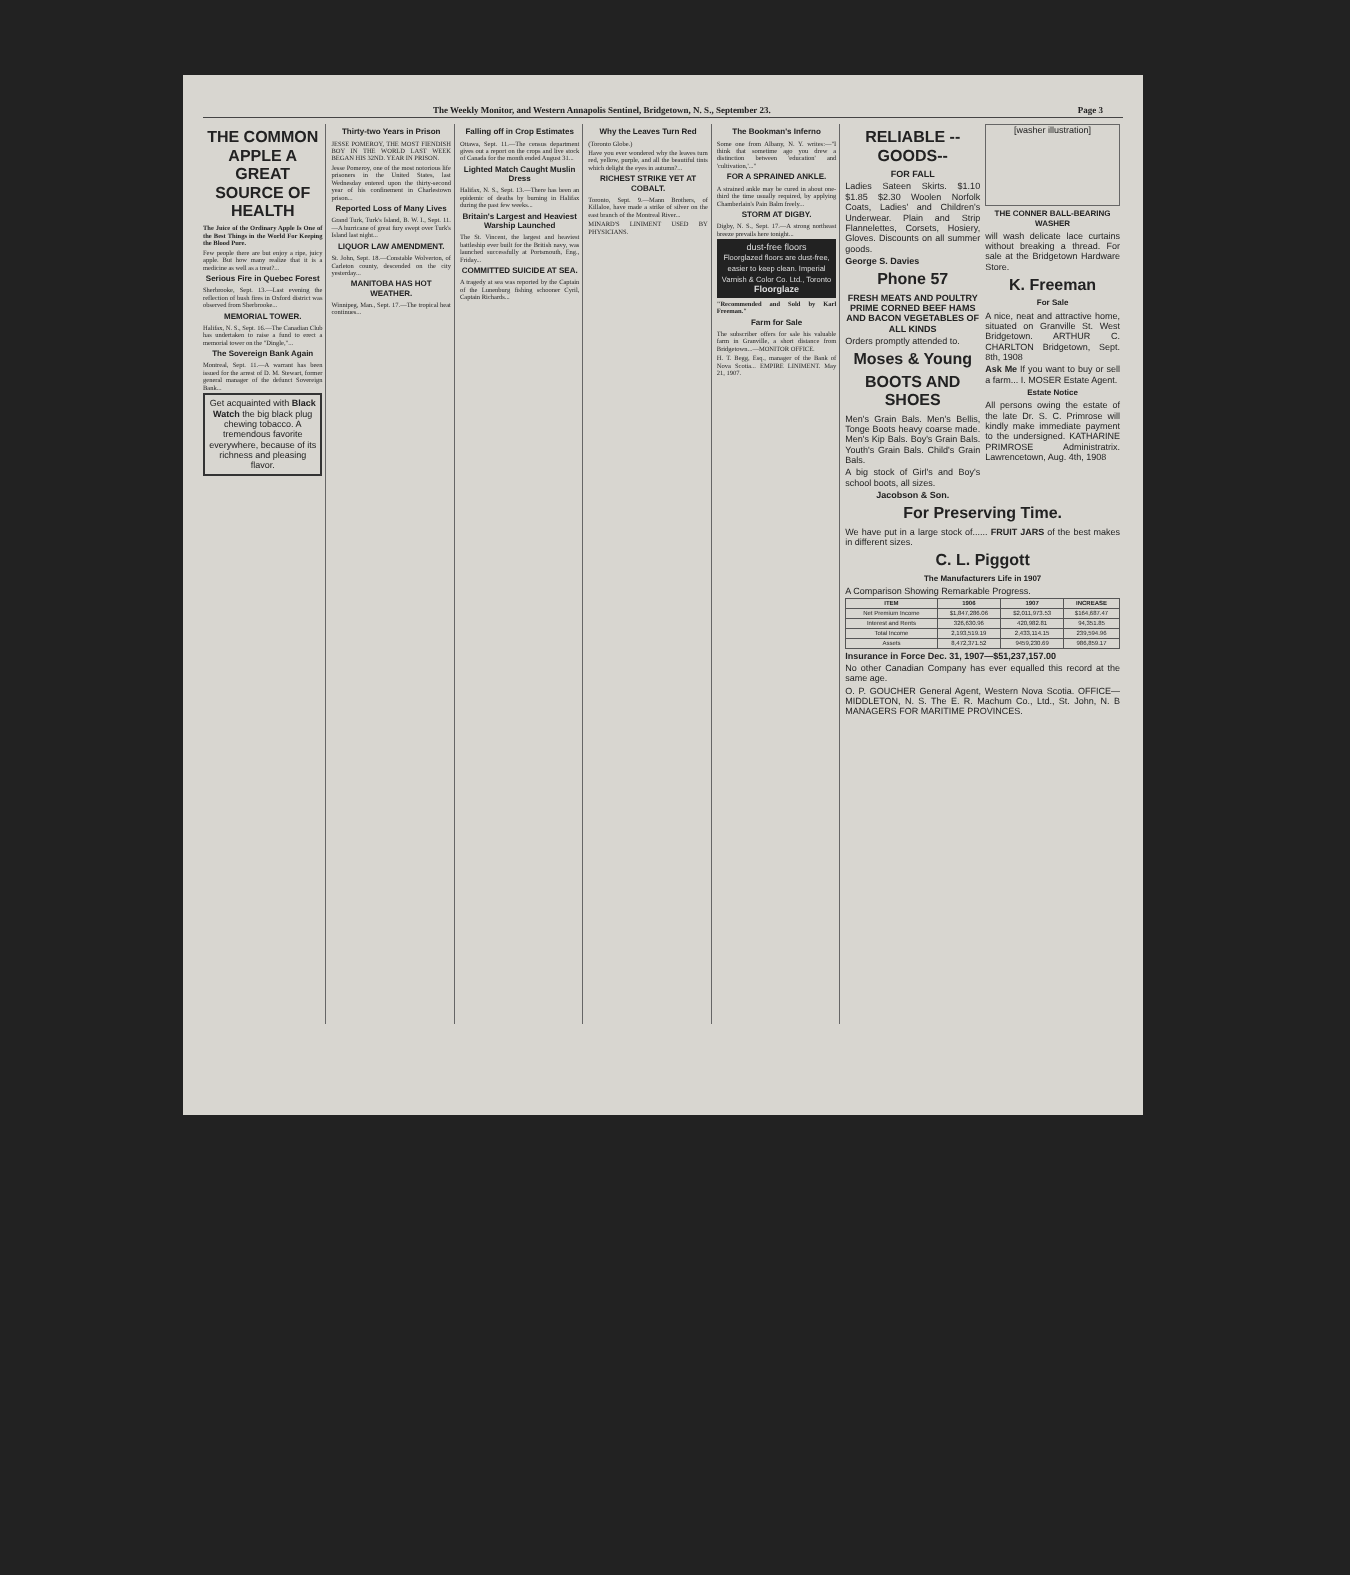The Weekly Monitor, and Western Annapolis Sentinel, Bridgetown, N. S., September 23. Page 3
THE COMMON APPLE A GREAT SOURCE OF HEALTH
The Juice of the Ordinary Apple Is One of the Best Things in the World For Keeping the Blood Pure.
Few people there are but enjoy a ripe, juicy apple. But how many realize that it is a medicine as well as a treat?...
Serious Fire in Quebec Forest
Sherbrooke, Sept. 13.—Last evening the reflection of bush fires in Oxford district was observed from Sherbrooke...
MEMORIAL TOWER.
Halifax, N. S., Sept. 16.—The Canadian Club has undertaken to raise a fund to erect a memorial tower on the "Dingle,"...
The Sovereign Bank Again
Montreal, Sept. 11.—A warrant has been issued for the arrest of D. M. Stewart, former general manager of the defunct Sovereign Bank...
Get acquainted with Black Watch the big black plug chewing tobacco. A tremendous favorite everywhere, because of its richness and pleasing flavor.
Thirty-two Years in Prison
JESSE POMEROY, THE MOST FIENDISH BOY IN THE WORLD LAST WEEK BEGAN HIS 32ND. YEAR IN PRISON.
Jesse Pomeroy, one of the most notorious life prisoners in the United States, last Wednesday entered upon the thirty-second year of his confinement in Charlestown prison...
Reported Loss of Many Lives
Grand Turk, Turk's Island, B. W. I., Sept. 11.—A hurricane of great fury swept over Turk's Island last night...
LIQUOR LAW AMENDMENT.
St. John, Sept. 18.—Constable Wolverton, of Carleton county, descended on the city yesterday...
MANITOBA HAS HOT WEATHER.
Winnipeg, Man., Sept. 17.—The tropical heat continues...
Falling off in Crop Estimates
Ottawa, Sept. 11.—The census department gives out a report on the crops and live stock of Canada for the month ended August 31...
Lighted Match Caught Muslin Dress
Halifax, N. S., Sept. 13.—There has been an epidemic of deaths by burning in Halifax during the past few weeks...
Britain's Largest and Heaviest Warship Launched
The St. Vincent, the largest and heaviest battleship ever built for the British navy, was launched successfully at Portsmouth, Eng., Friday...
COMMITTED SUICIDE AT SEA.
A tragedy at sea was reported by the Captain of the Lunenburg fishing schooner Cyril, Captain Richards...
Why the Leaves Turn Red
(Toronto Globe.)
Have you ever wondered why the leaves turn red, yellow, purple, and all the beautiful tints which delight the eyes in autumn?...
RICHEST STRIKE YET AT COBALT.
Toronto, Sept. 9.—Mann Brothers, of Killaloe, have made a strike of silver on the east branch of the Montreal River...
MINARD'S LINIMENT USED BY PHYSICIANS.
The Bookman's Inferno
Some one from Albany, N. Y. writes:—"I think that sometime ago you drew a distinction between 'education' and 'cultivation,'..."
FOR A SPRAINED ANKLE.
A strained ankle may be cured in about one-third the time usually required, by applying Chamberlain's Pain Balm freely...
STORM AT DIGBY.
Digby, N. S., Sept. 17.—A strong northeast breeze prevails here tonight...
dust-free floors
Floorglazed floors are dust-free, easier to keep clean. Imperial Varnish & Color Co. Ltd., Toronto
Floorglaze
"Recommended and Sold by Karl Freeman."
Farm for Sale
The subscriber offers for sale his valuable farm in Granville, a short distance from Bridgetown...—MONITOR OFFICE.
H. T. Begg, Esq., manager of the Bank of Nova Scotia... EMPIRE LINIMENT. May 21, 1907.
RELIABLE --GOODS--
FOR FALL
Ladies Sateen Skirts. $1.10 $1.85 $2.30 Woolen Norfolk Coats, Ladies' and Children's Underwear. Plain and Strip Flannelettes, Corsets, Hosiery, Gloves. Discounts on all summer goods.
George S. Davies
Phone 57
FRESH MEATS AND POULTRY PRIME CORNED BEEF HAMS AND BACON VEGETABLES OF ALL KINDS
Orders promptly attended to.
Moses & Young
BOOTS AND SHOES
Men's Grain Bals. Men's Bellis, Tonge Boots heavy coarse made. Men's Kip Bals. Boy's Grain Bals. Youth's Grain Bals. Child's Grain Bals.
A big stock of Girl's and Boy's school boots, all sizes.
Jacobson & Son.
[washer illustration]
THE CONNER BALL-BEARING WASHER
will wash delicate lace curtains without breaking a thread. For sale at the Bridgetown Hardware Store.
K. Freeman
For Sale
A nice, neat and attractive home, situated on Granville St. West Bridgetown. ARTHUR C. CHARLTON Bridgetown, Sept. 8th, 1908
Ask Me If you want to buy or sell a farm... I. MOSER Estate Agent.
Estate Notice
All persons owing the estate of the late Dr. S. C. Primrose will kindly make immediate payment to the undersigned. KATHARINE PRIMROSE Administratrix. Lawrencetown, Aug. 4th, 1908
For Preserving Time.
We have put in a large stock of...... FRUIT JARS of the best makes in different sizes.
C. L. Piggott
The Manufacturers Life in 1907
A Comparison Showing Remarkable Progress.
| ITEM | 1906 | 1907 | INCREASE |
| --- | --- | --- | --- |
| Net Premium Income | $1,847,286.06 | $2,011,973.53 | $164,687.47 |
| Interest and Rents | 326,630.96 | 420,982.81 | 94,351.85 |
| Total Income | 2,193,519.19 | 2,433,114.15 | 239,594.96 |
| Assets | 8,472,371.52 | 9459,230.69 | 986,859.17 |
Insurance in Force Dec. 31, 1907—$51,237,157.00
No other Canadian Company has ever equalled this record at the same age.
O. P. GOUCHER General Agent, Western Nova Scotia. OFFICE—MIDDLETON, N. S. The E. R. Machum Co., Ltd., St. John, N. B MANAGERS FOR MARITIME PROVINCES.